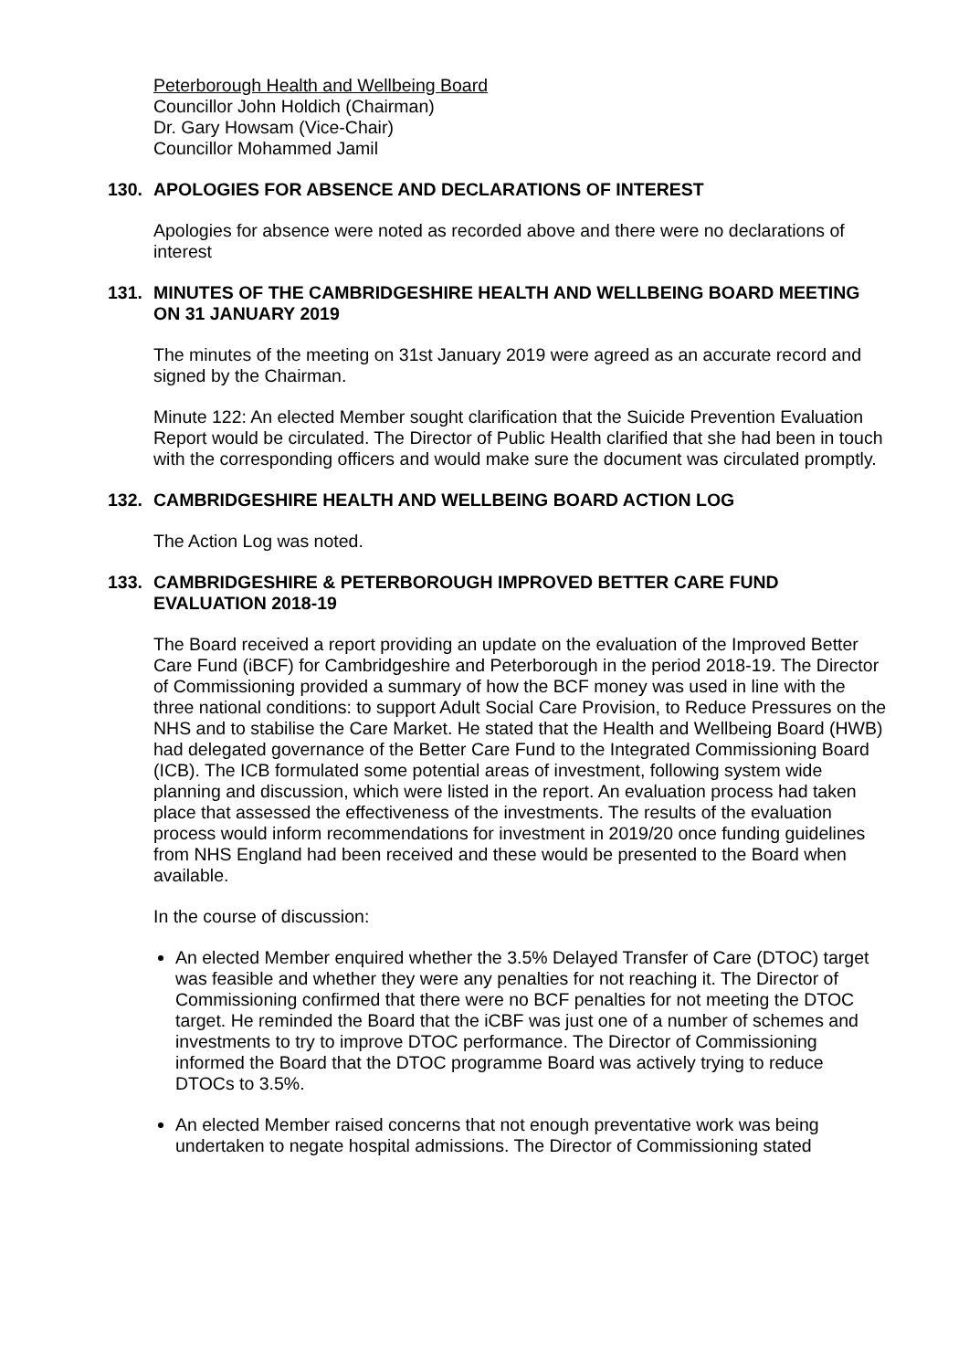Peterborough Health and Wellbeing Board
Councillor John Holdich (Chairman)
Dr. Gary Howsam (Vice-Chair)
Councillor Mohammed Jamil
130. APOLOGIES FOR ABSENCE AND DECLARATIONS OF INTEREST
Apologies for absence were noted as recorded above and there were no declarations of interest
131. MINUTES OF THE CAMBRIDGESHIRE HEALTH AND WELLBEING BOARD MEETING ON 31 JANUARY 2019
The minutes of the meeting on 31st January 2019 were agreed as an accurate record and signed by the Chairman.
Minute 122: An elected Member sought clarification that the Suicide Prevention Evaluation Report would be circulated. The Director of Public Health clarified that she had been in touch with the corresponding officers and would make sure the document was circulated promptly.
132. CAMBRIDGESHIRE HEALTH AND WELLBEING BOARD ACTION LOG
The Action Log was noted.
133. CAMBRIDGESHIRE & PETERBOROUGH IMPROVED BETTER CARE FUND EVALUATION 2018-19
The Board received a report providing an update on the evaluation of the Improved Better Care Fund (iBCF) for Cambridgeshire and Peterborough in the period 2018-19. The Director of Commissioning provided a summary of how the BCF money was used in line with the three national conditions: to support Adult Social Care Provision, to Reduce Pressures on the NHS and to stabilise the Care Market. He stated that the Health and Wellbeing Board (HWB) had delegated governance of the Better Care Fund to the Integrated Commissioning Board (ICB). The ICB formulated some potential areas of investment, following system wide planning and discussion, which were listed in the report. An evaluation process had taken place that assessed the effectiveness of the investments. The results of the evaluation process would inform recommendations for investment in 2019/20 once funding guidelines from NHS England had been received and these would be presented to the Board when available.
In the course of discussion:
An elected Member enquired whether the 3.5% Delayed Transfer of Care (DTOC) target was feasible and whether they were any penalties for not reaching it. The Director of Commissioning confirmed that there were no BCF penalties for not meeting the DTOC target. He reminded the Board that the iCBF was just one of a number of schemes and investments to try to improve DTOC performance. The Director of Commissioning informed the Board that the DTOC programme Board was actively trying to reduce DTOCs to 3.5%.
An elected Member raised concerns that not enough preventative work was being undertaken to negate hospital admissions. The Director of Commissioning stated